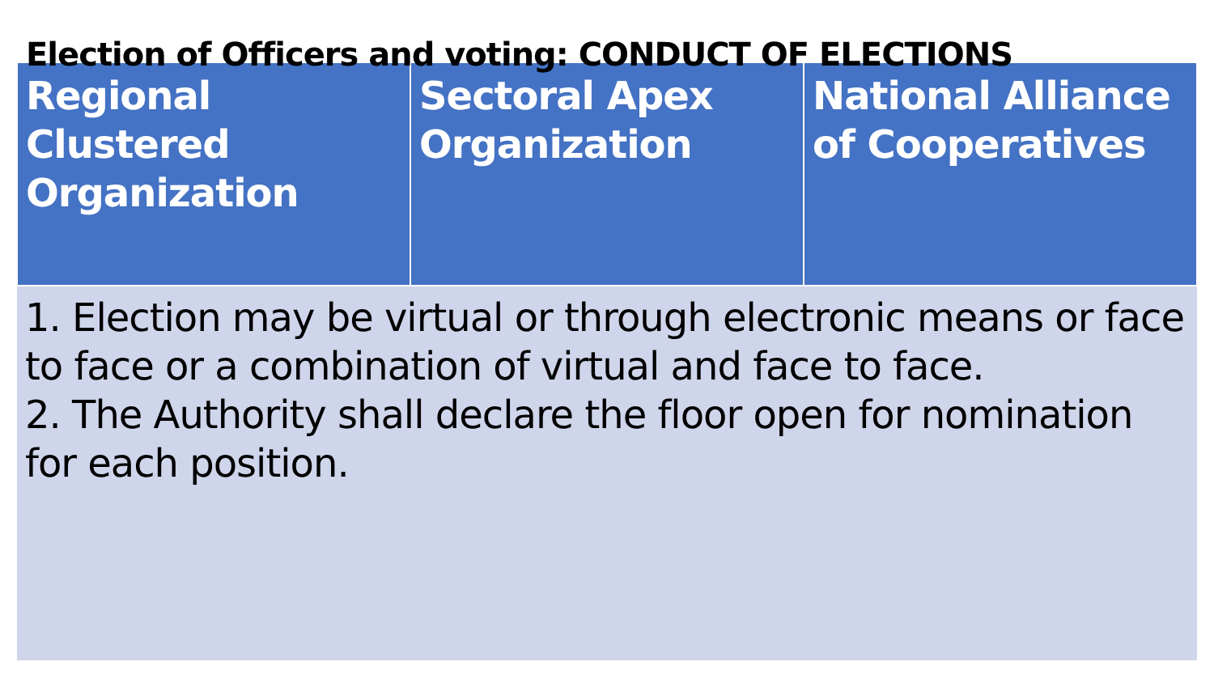Election of Officers and voting: CONDUCT OF ELECTIONS
| Regional Clustered Organization | Sectoral Apex Organization | National Alliance of Cooperatives |
| --- | --- | --- |
| 1. Election may be virtual or through electronic means or face to face or a combination of virtual and face to face. 2. The Authority shall declare the floor open for nomination for each position. | | |